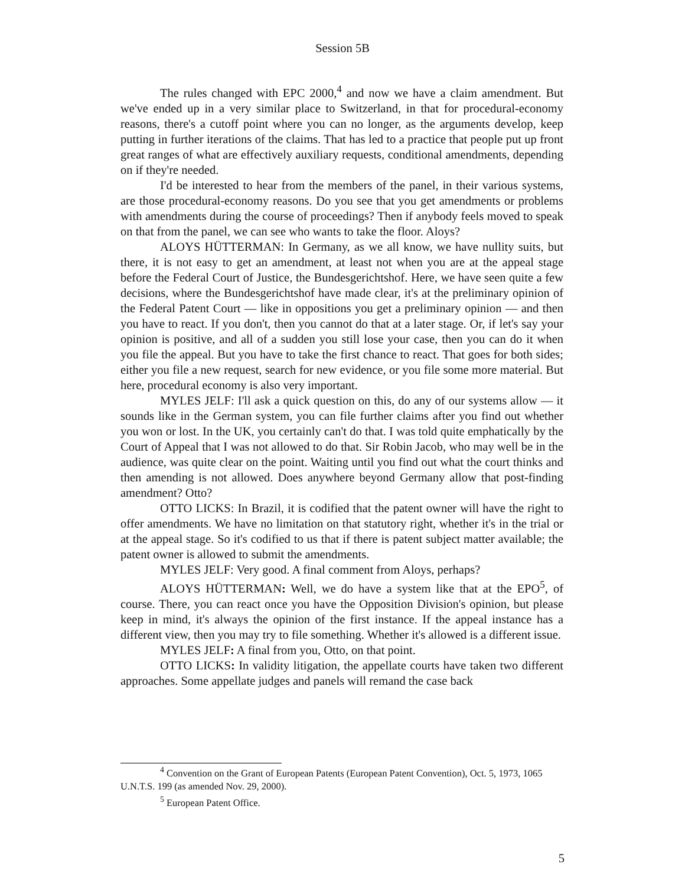Session 5B
The rules changed with EPC 2000,<sup>4</sup> and now we have a claim amendment. But we've ended up in a very similar place to Switzerland, in that for procedural-economy reasons, there's a cutoff point where you can no longer, as the arguments develop, keep putting in further iterations of the claims. That has led to a practice that people put up front great ranges of what are effectively auxiliary requests, conditional amendments, depending on if they're needed.
I'd be interested to hear from the members of the panel, in their various systems, are those procedural-economy reasons. Do you see that you get amendments or problems with amendments during the course of proceedings? Then if anybody feels moved to speak on that from the panel, we can see who wants to take the floor. Aloys?
ALOYS HÜTTERMAN: In Germany, as we all know, we have nullity suits, but there, it is not easy to get an amendment, at least not when you are at the appeal stage before the Federal Court of Justice, the Bundesgerichtshof. Here, we have seen quite a few decisions, where the Bundesgerichtshof have made clear, it's at the preliminary opinion of the Federal Patent Court — like in oppositions you get a preliminary opinion — and then you have to react. If you don't, then you cannot do that at a later stage. Or, if let's say your opinion is positive, and all of a sudden you still lose your case, then you can do it when you file the appeal. But you have to take the first chance to react. That goes for both sides; either you file a new request, search for new evidence, or you file some more material. But here, procedural economy is also very important.
MYLES JELF: I'll ask a quick question on this, do any of our systems allow — it sounds like in the German system, you can file further claims after you find out whether you won or lost. In the UK, you certainly can't do that. I was told quite emphatically by the Court of Appeal that I was not allowed to do that. Sir Robin Jacob, who may well be in the audience, was quite clear on the point. Waiting until you find out what the court thinks and then amending is not allowed. Does anywhere beyond Germany allow that post-finding amendment? Otto?
OTTO LICKS: In Brazil, it is codified that the patent owner will have the right to offer amendments. We have no limitation on that statutory right, whether it's in the trial or at the appeal stage. So it's codified to us that if there is patent subject matter available; the patent owner is allowed to submit the amendments.
MYLES JELF: Very good. A final comment from Aloys, perhaps?
ALOYS HÜTTERMAN: Well, we do have a system like that at the EPO<sup>5</sup>, of course. There, you can react once you have the Opposition Division's opinion, but please keep in mind, it's always the opinion of the first instance. If the appeal instance has a different view, then you may try to file something. Whether it's allowed is a different issue.
MYLES JELF: A final from you, Otto, on that point.
OTTO LICKS: In validity litigation, the appellate courts have taken two different approaches. Some appellate judges and panels will remand the case back
<sup>4</sup> Convention on the Grant of European Patents (European Patent Convention), Oct. 5, 1973, 1065 U.N.T.S. 199 (as amended Nov. 29, 2000).
<sup>5</sup> European Patent Office.
5